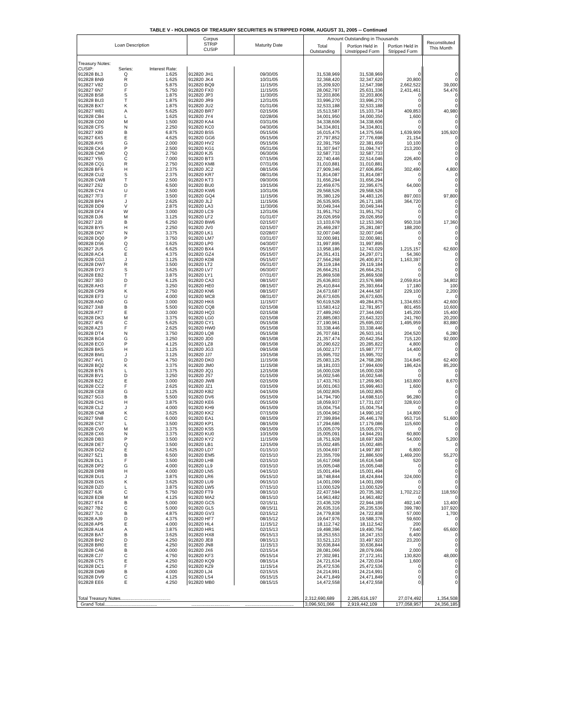TABLE V - HOLDINGS OF TREASURY SECURITIES IN STRIPPED FORM, AUGUST 31, 2005 -- Continued
| Loan Description | | | Corpus STRIP CUSIP | Maturity Date | Amount Outstanding in Thousands | | | Reconstituted This Month |
| --- | --- | --- | --- | --- | --- | --- | --- | --- |
| | | | | | Total Outstanding | Portion Held in Unstripped Form | Portion Held in Stripped Form | |
| Treasury Notes: | | | | | | | | |
| CUSIP: | Series: | Interest Rate: | | | | | | |
| 912828 BL3 | Q | 1.625 | 912820 JH1 | 09/30/05 | 31,538,969 | 31,538,969 | 0 | 0 |
| 912828 BN9 | R | 1.625 | 912820 JK4 | 10/31/05 | 32,368,420 | 32,347,620 | 20,800 | 0 |
| 912827 V82 | D | 5.875 | 912820 BQ9 | 11/15/05 | 15,209,920 | 12,547,398 | 2,662,522 | 39,000 |
| 912827 6N7 | F | 5.750 | 912820 FX0 | 11/15/05 | 28,062,797 | 25,631,336 | 2,431,461 | 54,476 |
| 912828 BS8 | S | 1.875 | 912820 JP3 | 11/30/05 | 32,203,806 | 32,203,806 | 0 | 0 |
| 912828 BU3 | T | 1.875 | 912820 JR9 | 12/31/05 | 33,996,270 | 33,996,270 | 0 | 0 |
| 912828 BX7 | K | 1.875 | 912820 JU2 | 01/31/06 | 32,533,188 | 32,533,188 | 0 | 0 |
| 912827 W81 | A | 5.625 | 912820 BR7 | 02/15/06 | 15,513,587 | 15,103,734 | 409,853 | 40,980 |
| 912828 CB4 | L | 1.625 | 912820 JY4 | 02/28/06 | 34,001,950 | 34,000,350 | 1,600 | 0 |
| 912828 CD0 | M | 1.500 | 912820 KA4 | 03/31/06 | 34,338,606 | 34,338,606 | 0 | 0 |
| 912828 CF5 | N | 2.250 | 912820 KC0 | 04/30/06 | 34,334,801 | 34,334,801 | 0 | 0 |
| 912827 X80 | B | 6.875 | 912820 BS5 | 05/15/06 | 16,015,475 | 14,375,566 | 1,639,909 | 105,920 |
| 912827 6X5 | E | 4.625 | 912820 GG6 | 05/15/06 | 27,797,852 | 27,776,698 | 21,154 | 0 |
| 912828 AY6 | G | 2.000 | 912820 HV2 | 05/15/06 | 22,391,759 | 22,381,659 | 10,100 | 0 |
| 912828 CK4 | P | 2.500 | 912820 KG1 | 05/31/06 | 31,307,947 | 31,094,747 | 213,200 | 0 |
| 912828 CM0 | Q | 2.750 | 912820 KJ5 | 06/30/06 | 32,587,733 | 32,587,733 | 0 | 0 |
| 912827 Y55 | C | 7.000 | 912820 BT3 | 07/15/06 | 22,740,446 | 22,514,046 | 226,400 | 0 |
| 912828 CQ1 | R | 2.750 | 912820 KM8 | 07/31/06 | 31,010,881 | 31,010,881 | 0 | 0 |
| 912828 BF6 | H | 2.375 | 912820 JC2 | 08/15/06 | 27,909,346 | 27,606,856 | 302,490 | 4,800 |
| 912828 CU2 | S | 2.375 | 912820 KR7 | 08/31/06 | 31,814,087 | 31,814,087 | 0 | 0 |
| 912828 CW8 | T | 2.500 | 912820 KT3 | 09/30/06 | 31,656,294 | 31,656,294 | 0 | 0 |
| 912827 Z62 | D | 6.500 | 912820 BU0 | 10/15/06 | 22,459,675 | 22,395,675 | 64,000 | 0 |
| 912828 CY4 | U | 2.500 | 912820 KW6 | 10/31/06 | 29,568,526 | 29,568,526 | 0 | 0 |
| 912827 7F3 | F | 3.500 | 912820 GQ4 | 11/15/06 | 35,380,129 | 34,483,126 | 897,003 | 97,800 |
| 912828 BP4 | J | 2.625 | 912820 JL2 | 11/15/06 | 26,535,905 | 26,171,185 | 364,720 | 0 |
| 912828 DD9 | V | 2.875 | 912820 LA3 | 11/30/06 | 30,049,344 | 30,049,344 | 0 | 0 |
| 912828 DF4 | W | 3.000 | 912820 LC9 | 12/31/06 | 31,951,752 | 31,951,752 | 0 | 0 |
| 912828 DJ6 | M | 3.125 | 912820 LF2 | 01/31/07 | 29,026,959 | 29,026,959 | 0 | 0 |
| 912827 2J0 | B | 6.250 | 912820 BW6 | 02/15/07 | 13,103,678 | 12,153,360 | 950,318 | 17,360 |
| 912828 BY5 | H | 2.250 | 912820 JV0 | 02/15/07 | 25,469,287 | 25,281,087 | 188,200 | 0 |
| 912828 DN7 | N | 3.375 | 912820 LK1 | 02/28/07 | 32,007,046 | 32,007,046 | 0 | 0 |
| 912828 DQ0 | P | 3.750 | 912820 LM7 | 03/31/07 | 32,000,981 | 32,000,981 | 0 | 0 |
| 902828 DS6 | Q | 3.625 | 912820 LP0 | 04/30/07 | 31,997,895 | 31,997,895 | 0 | 0 |
| 912827 2U5 | C | 6.625 | 912820 BX4 | 05/15/07 | 13,958,186 | 12,743,029 | 1,215,157 | 62,600 |
| 912828 AC4 | E | 4.375 | 912820 GZ4 | 05/15/07 | 24,351,431 | 24,297,071 | 54,360 | 0 |
| 912828 CG3 | J | 3.125 | 912820 KD8 | 05/15/07 | 27,564,268 | 26,400,871 | 1,163,397 | 0 |
| 912828 DW7 | R | 3.500 | 912820 LT2 | 05/31/07 | 29,119,184 | 29,119,184 | 0 | 0 |
| 912828 DY3 | S | 3.625 | 912820 LV7 | 06/30/07 | 26,664,251 | 26,664,251 | 0 | 0 |
| 912828 EB2 | T | 3.875 | 912820 LY1 | 07/31/07 | 25,869,508 | 25,869,508 | 0 | 0 |
| 912827 3E0 | D | 6.125 | 912820 CA3 | 08/15/07 | 25,636,803 | 23,576,989 | 2,059,814 | 34,802 |
| 912828 AH3 | F | 3.250 | 912820 HE0 | 08/15/07 | 25,410,844 | 25,393,664 | 17,180 | 100 |
| 912828 CR9 | K | 2.750 | 912820 KN6 | 08/15/07 | 24,673,687 | 24,444,587 | 229,100 | 2,200 |
| 912828 EF3 | U | 4.000 | 912820 MC8 | 08/31/07 | 26,673,605 | 26,673,605 | 0 | 0 |
| 912828 AN0 | G | 3.000 | 912820 HK6 | 11/15/07 | 50,619,528 | 49,284,875 | 1,334,653 | 42,600 |
| 912827 3X8 | B | 5.500 | 912820 CQ8 | 02/15/08 | 13,583,412 | 12,781,957 | 801,455 | 10,600 |
| 912828 AT7 | E | 3.000 | 912820 HQ3 | 02/15/08 | 27,489,260 | 27,344,060 | 145,200 | 15,400 |
| 912828 DK3 | M | 3.375 | 912820 LG0 | 02/15/08 | 23,885,083 | 23,643,323 | 241,760 | 20,200 |
| 912827 4F6 | C | 5.625 | 912820 CY1 | 05/15/08 | 27,190,961 | 25,695,002 | 1,495,959 | 83,880 |
| 912828 AZ3 | F | 2.625 | 912820 HW0 | 05/15/08 | 33,338,446 | 33,338,446 | 0 | 0 |
| 912828 DT4 | N | 3.750 | 912820 LQ8 | 05/15/08 | 26,707,681 | 26,503,161 | 204,520 | 6,280 |
| 912828 BG4 | G | 3.250 | 912820 JD0 | 08/15/08 | 21,357,474 | 20,642,354 | 715,120 | 92,000 |
| 912828 EC0 | P | 4.125 | 912820 LZ8 | 08/15/08 | 20,290,622 | 20,285,822 | 4,800 | 0 |
| 912828 BK5 | H | 3.125 | 912820 JG3 | 09/15/08 | 16,002,177 | 15,987,777 | 14,400 | 0 |
| 912828 BM1 | J | 3.125 | 912820 JJ7 | 10/15/08 | 15,995,702 | 15,995,702 | 0 | 0 |
| 912827 4V1 | D | 4.750 | 912820 DK0 | 11/15/08 | 25,083,125 | 24,768,280 | 314,845 | 62,400 |
| 912828 BQ2 | K | 3.375 | 912820 JM0 | 11/15/08 | 18,181,033 | 17,994,609 | 186,424 | 85,200 |
| 912828 BT6 | L | 3.375 | 912820 JQ1 | 12/15/08 | 16,000,028 | 16,000,028 | 0 | 0 |
| 912828 BV1 | D | 3.250 | 912820 JS7 | 01/15/09 | 16,002,546 | 16,002,546 | 0 | 0 |
| 912828 BZ2 | E | 3.000 | 912820 JW8 | 02/15/09 | 17,433,763 | 17,269,963 | 163,800 | 8,670 |
| 912828 CC2 | F | 2.625 | 912820 JZ1 | 03/15/09 | 16,001,063 | 15,999,463 | 1,600 | 0 |
| 912828 CE8 | G | 3.125 | 912820 KB2 | 04/15/09 | 16,002,805 | 16,002,805 | 0 | 0 |
| 912827 5G3 | B | 5.500 | 912820 DV6 | 05/15/09 | 14,794,790 | 14,698,510 | 96,280 | 0 |
| 912828 CH1 | H | 3.875 | 912820 KE6 | 05/15/09 | 18,059,937 | 17,731,027 | 328,910 | 0 |
| 912828 CL2 | J | 4.000 | 912820 KH9 | 06/15/09 | 15,004,754 | 15,004,754 | 0 | 0 |
| 912828 CN8 | K | 3.625 | 912820 KK2 | 07/15/09 | 15,004,962 | 14,990,162 | 14,800 | 0 |
| 912827 5N8 | C | 6.000 | 912820 EA1 | 08/15/09 | 27,399,894 | 26,446,178 | 953,716 | 51,600 |
| 912828 CS7 | L | 3.500 | 912820 KP1 | 08/15/09 | 17,294,686 | 17,179,086 | 115,600 | 0 |
| 912828 CV0 | M | 3.375 | 912820 KS5 | 09/15/09 | 15,005,079 | 15,005,079 | 0 | 0 |
| 912828 CX6 | N | 3.375 | 912820 KU0 | 10/15/09 | 15,005,091 | 14,944,291 | 60,800 | 0 |
| 912828 DB3 | P | 3.500 | 912820 KY2 | 11/15/09 | 18,751,928 | 18,697,928 | 54,000 | 5,200 |
| 912828 DE7 | Q | 3.500 | 912820 LB1 | 12/15/09 | 15,002,485 | 15,002,485 | 0 | 0 |
| 912828 DG2 | E | 3.625 | 912820 LD7 | 01/15/10 | 15,004,697 | 14,997,897 | 6,800 | 0 |
| 912827 5Z1 | B | 6.500 | 912820 EM5 | 02/15/10 | 23,355,709 | 21,886,509 | 1,469,200 | 55,270 |
| 912828 DL1 | F | 3.500 | 912820 LH8 | 02/15/10 | 16,617,068 | 16,616,548 | 520 | 0 |
| 912828 DP2 | G | 4.000 | 912820 LL9 | 03/15/10 | 15,005,048 | 15,005,048 | 0 | 0 |
| 912828 DR8 | H | 4.000 | 912820 LN5 | 04/15/10 | 15,001,494 | 15,001,494 | 0 | 0 |
| 912828 DU1 | J | 3.875 | 912820 LR6 | 05/15/10 | 18,748,844 | 18,424,844 | 324,000 | 0 |
| 912828 DX5 | K | 3.625 | 912820 LU9 | 06/15/10 | 14,001,099 | 14,001,099 | 0 | 0 |
| 912828 DZ0 | L | 3.875 | 912820 LW5 | 07/15/10 | 13,000,529 | 13,000,529 | 0 | 0 |
| 912827 6J6 | C | 5.750 | 912820 FT9 | 08/15/10 | 22,437,594 | 20,735,382 | 1,702,212 | 118,550 |
| 912828 ED8 | M | 4.125 | 912820 MA2 | 08/15/10 | 14,963,482 | 14,963,482 | 0 | 0 |
| 912827 6T4 | B | 5.000 | 912820 GC5 | 02/15/11 | 23,436,329 | 22,944,189 | 492,140 | 13,400 |
| 912827 7B2 | C | 5.000 | 912820 GL5 | 08/15/11 | 26,635,316 | 26,235,536 | 399,780 | 107,920 |
| 912827 7L0 | B | 4.875 | 912820 GV3 | 02/15/12 | 24,779,838 | 24,722,838 | 57,000 | 1,700 |
| 912828 AJ9 | D | 4.375 | 912820 HF7 | 08/15/12 | 19,647,976 | 19,588,376 | 59,600 | 0 |
| 912828 AP5 | E | 4.000 | 912820 HL4 | 11/15/12 | 18,112,742 | 18,112,542 | 200 | 0 |
| 912828 AU4 | A | 3.875 | 912820 HR1 | 02/15/13 | 19,498,396 | 19,490,756 | 7,640 | 65,600 |
| 912828 BA7 | B | 3.625 | 912820 HX8 | 05/15/13 | 18,253,553 | 18,247,153 | 6,400 | 0 |
| 912828 BH2 | D | 4.250 | 912820 JE8 | 08/15/13 | 33,521,123 | 33,497,923 | 23,200 | 0 |
| 912828 BR0 | E | 4.250 | 912820 JN8 | 11/15/13 | 30,636,844 | 30,636,844 | 0 | 0 |
| 912828 CA6 | B | 4.000 | 912820 JX6 | 02/15/14 | 28,081,066 | 28,079,066 | 2,000 | 0 |
| 912828 CJ7 | C | 4.750 | 912820 KF3 | 05/15/14 | 27,302,981 | 27,172,161 | 130,820 | 48,000 |
| 912828 CT5 | E | 4.250 | 912820 KQ9 | 08/15/14 | 24,721,634 | 24,720,034 | 1,600 | 0 |
| 912828 DC1 | F | 4.250 | 912820 KZ9 | 11/15/14 | 25,472,536 | 25,472,536 | 0 | 0 |
| 912828 DM9 | B | 4.000 | 912820 LJ4 | 02/15/15 | 24,214,991 | 24,214,991 | 0 | 0 |
| 912828 DV9 | C | 4.125 | 912820 LS4 | 05/15/15 | 24,471,849 | 24,471,849 | 0 | 0 |
| 912828 EE6 | E | 4.250 | 912820 MB0 | 08/15/15 | 14,472,558 | 14,472,558 | 0 | 0 |
| Total Treasury Notes....................................... | | | | | 2,312,690,689 | 2,285,616,197 | 27,074,492 | 1,354,508 |
| Grand Total......................................... | | | .............................. | ...................................... | 3,096,501,066 | 2,919,442,109 | 177,058,957 | 24,356,185 |